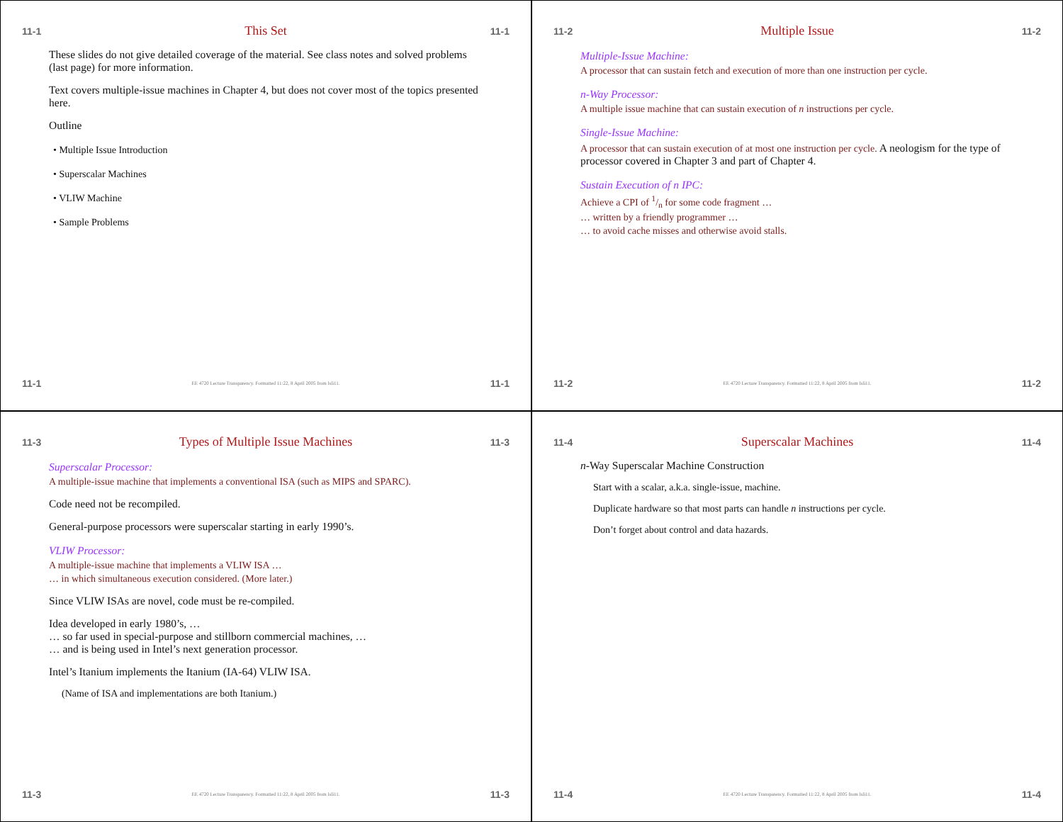11-1 This Set 11-1
These slides do not give detailed coverage of the material. See class notes and solved problems (last page) for more information.
Text covers multiple-issue machines in Chapter 4, but does not cover most of the topics presented here.
Outline
• Multiple Issue Introduction
• Superscalar Machines
• VLIW Machine
• Sample Problems
11-1 EE 4720 Lecture Transparency. Formatted 11:22, 8 April 2005 from lsli11. 11-1
11-2 Multiple Issue 11-2
Multiple-Issue Machine:
A processor that can sustain fetch and execution of more than one instruction per cycle.
n-Way Processor:
A multiple issue machine that can sustain execution of n instructions per cycle.
Single-Issue Machine:
A processor that can sustain execution of at most one instruction per cycle. A neologism for the type of processor covered in Chapter 3 and part of Chapter 4.
Sustain Execution of n IPC:
Achieve a CPI of 1/n for some code fragment …
… written by a friendly programmer …
… to avoid cache misses and otherwise avoid stalls.
11-2 EE 4720 Lecture Transparency. Formatted 11:22, 8 April 2005 from lsli11. 11-2
11-3 Types of Multiple Issue Machines 11-3
Superscalar Processor:
A multiple-issue machine that implements a conventional ISA (such as MIPS and SPARC).
Code need not be recompiled.
General-purpose processors were superscalar starting in early 1990’s.
VLIW Processor:
A multiple-issue machine that implements a VLIW ISA …
… in which simultaneous execution considered. (More later.)
Since VLIW ISAs are novel, code must be re-compiled.
Idea developed in early 1980’s, …
… so far used in special-purpose and stillborn commercial machines, …
… and is being used in Intel’s next generation processor.
Intel’s Itanium implements the Itanium (IA-64) VLIW ISA.
(Name of ISA and implementations are both Itanium.)
11-3 EE 4720 Lecture Transparency. Formatted 11:22, 8 April 2005 from lsli11. 11-3
11-4 Superscalar Machines 11-4
n-Way Superscalar Machine Construction
Start with a scalar, a.k.a. single-issue, machine.
Duplicate hardware so that most parts can handle n instructions per cycle.
Don’t forget about control and data hazards.
11-4 EE 4720 Lecture Transparency. Formatted 11:22, 8 April 2005 from lsli11. 11-4